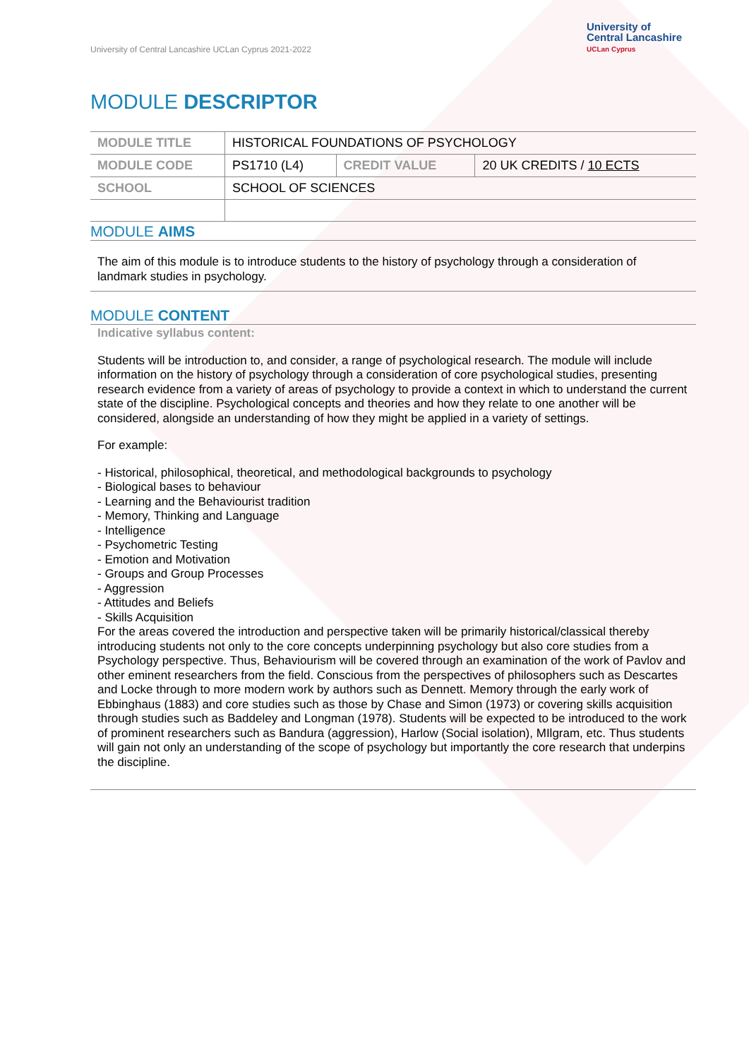University of Central Lancashire UCLan Cyprus 2021-2022
University of
Central Lancashire
UCLan Cyprus
MODULE DESCRIPTOR
| MODULE TITLE | HISTORICAL FOUNDATIONS OF PSYCHOLOGY | | |
| MODULE CODE | PS1710 (L4) | CREDIT VALUE | 20 UK CREDITS / 10 ECTS |
| SCHOOL | SCHOOL OF SCIENCES | | |
MODULE AIMS
The aim of this module is to introduce students to the history of psychology through a consideration of landmark studies in psychology.
MODULE CONTENT
Indicative syllabus content:
Students will be introduction to, and consider, a range of psychological research. The module will include information on the history of psychology through a consideration of core psychological studies, presenting research evidence from a variety of areas of psychology to provide a context in which to understand the current state of the discipline. Psychological concepts and theories and how they relate to one another will be considered, alongside an understanding of how they might be applied in a variety of settings.
For example:
- Historical, philosophical, theoretical, and methodological backgrounds to psychology
- Biological bases to behaviour
- Learning and the Behaviourist tradition
- Memory, Thinking and Language
- Intelligence
- Psychometric Testing
- Emotion and Motivation
- Groups and Group Processes
- Aggression
- Attitudes and Beliefs
- Skills Acquisition
For the areas covered the introduction and perspective taken will be primarily historical/classical thereby introducing students not only to the core concepts underpinning psychology but also core studies from a Psychology perspective. Thus, Behaviourism will be covered through an examination of the work of Pavlov and other eminent researchers from the field. Conscious from the perspectives of philosophers such as Descartes and Locke through to more modern work by authors such as Dennett. Memory through the early work of Ebbinghaus (1883) and core studies such as those by Chase and Simon (1973) or covering skills acquisition through studies such as Baddeley and Longman (1978). Students will be expected to be introduced to the work of prominent researchers such as Bandura (aggression), Harlow (Social isolation), MIlgram, etc. Thus students will gain not only an understanding of the scope of psychology but importantly the core research that underpins the discipline.